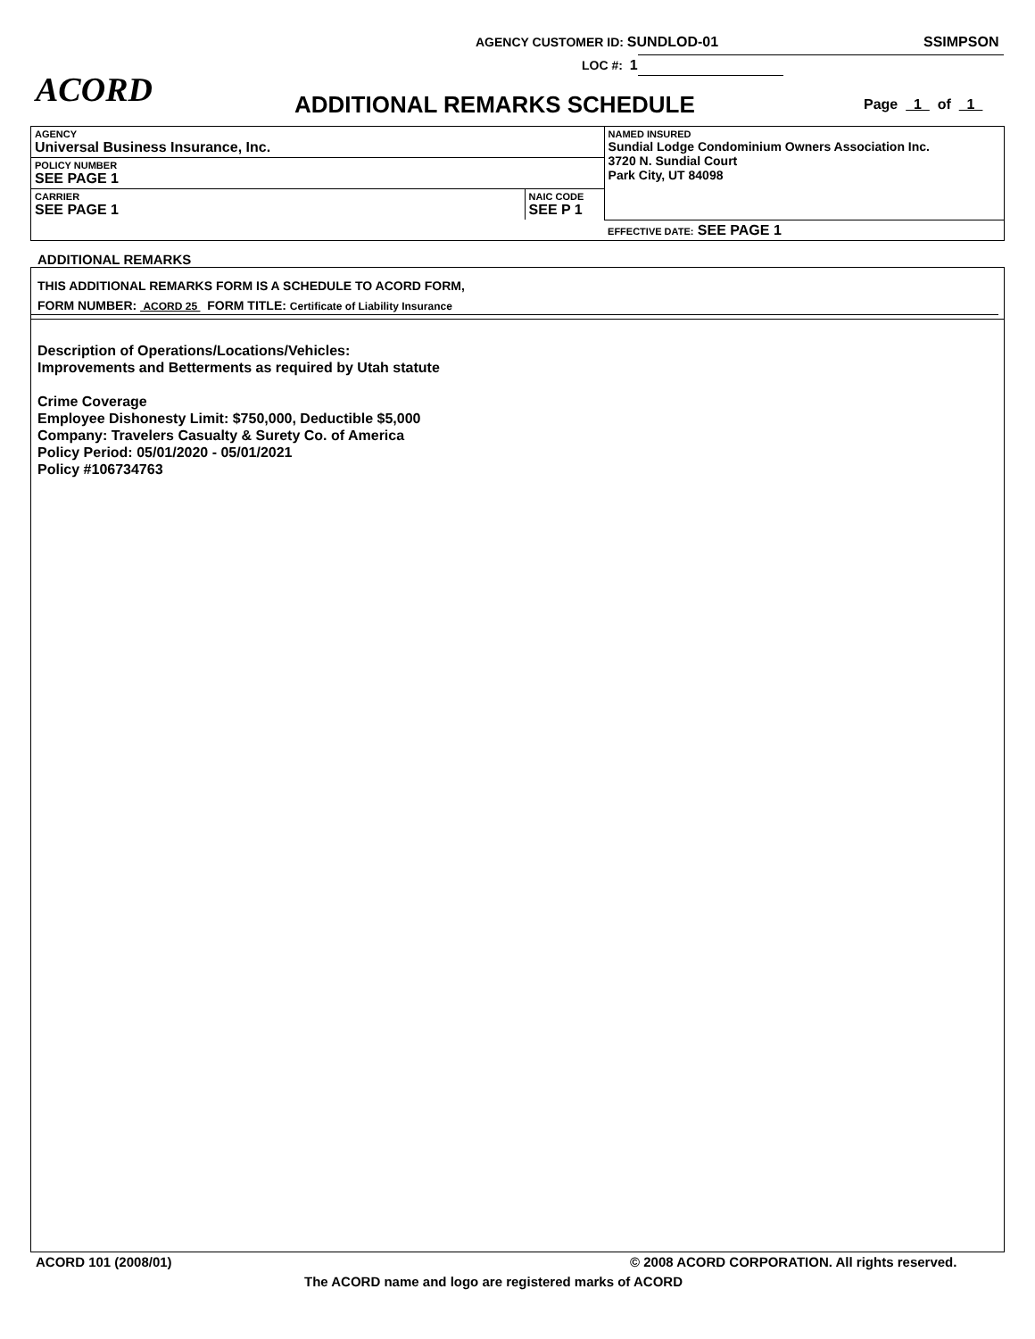AGENCY CUSTOMER ID: SUNDLOD-01 SSIMPSON
LOC #: 1
ACORD ADDITIONAL REMARKS SCHEDULE Page 1 of 1
| AGENCY Universal Business Insurance, Inc. | | NAMED INSURED Sundial Lodge Condominium Owners Association Inc. 3720 N. Sundial Court Park City, UT 84098 |
| POLICY NUMBER SEE PAGE 1 | | |
| CARRIER SEE PAGE 1 | NAIC CODE SEE P 1 | |
| | | EFFECTIVE DATE: SEE PAGE 1 |
ADDITIONAL REMARKS
THIS ADDITIONAL REMARKS FORM IS A SCHEDULE TO ACORD FORM,
FORM NUMBER: ACORD 25 FORM TITLE: Certificate of Liability Insurance
Description of Operations/Locations/Vehicles:
Improvements and Betterments as required by Utah statute
Crime Coverage
Employee Dishonesty Limit: $750,000, Deductible $5,000
Company: Travelers Casualty & Surety Co. of America
Policy Period: 05/01/2020 - 05/01/2021
Policy #106734763
ACORD 101 (2008/01)
© 2008 ACORD CORPORATION. All rights reserved.
The ACORD name and logo are registered marks of ACORD